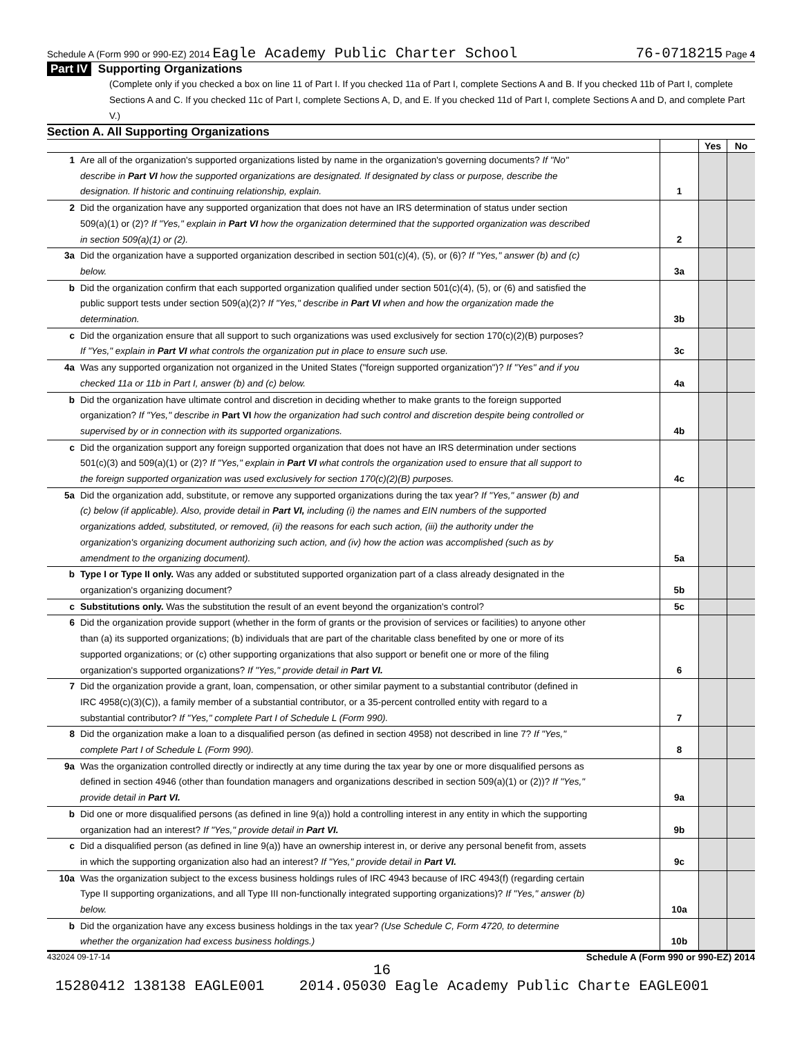Schedule A (Form 990 or 990-EZ) 2014 Eagle Academy Public Charter School 76-0718215 Page 4
Part IV Supporting Organizations
(Complete only if you checked a box on line 11 of Part I. If you checked 11a of Part I, complete Sections A and B. If you checked 11b of Part I, complete Sections A and C. If you checked 11c of Part I, complete Sections A, D, and E. If you checked 11d of Part I, complete Sections A and D, and complete Part V.)
Section A. All Supporting Organizations
| | | | Yes | No |
| 1 | Are all of the organization's supported organizations listed by name in the organization's governing documents? If "No" describe in Part VI how the supported organizations are designated. If designated by class or purpose, describe the designation. If historic and continuing relationship, explain. | 1 | | |
| 2 | Did the organization have any supported organization that does not have an IRS determination of status under section 509(a)(1) or (2)? If "Yes," explain in Part VI how the organization determined that the supported organization was described in section 509(a)(1) or (2). | 2 | | |
| 3a | Did the organization have a supported organization described in section 501(c)(4), (5), or (6)? If "Yes," answer (b) and (c) below. | 3a | | |
| b | Did the organization confirm that each supported organization qualified under section 501(c)(4), (5), or (6) and satisfied the public support tests under section 509(a)(2)? If "Yes," describe in Part VI when and how the organization made the determination. | 3b | | |
| c | Did the organization ensure that all support to such organizations was used exclusively for section 170(c)(2)(B) purposes? If "Yes," explain in Part VI what controls the organization put in place to ensure such use. | 3c | | |
| 4a | Was any supported organization not organized in the United States ("foreign supported organization")? If "Yes" and if you checked 11a or 11b in Part I, answer (b) and (c) below. | 4a | | |
| b | Did the organization have ultimate control and discretion in deciding whether to make grants to the foreign supported organization? If "Yes," describe in Part VI how the organization had such control and discretion despite being controlled or supervised by or in connection with its supported organizations. | 4b | | |
| c | Did the organization support any foreign supported organization that does not have an IRS determination under sections 501(c)(3) and 509(a)(1) or (2)? If "Yes," explain in Part VI what controls the organization used to ensure that all support to the foreign supported organization was used exclusively for section 170(c)(2)(B) purposes. | 4c | | |
| 5a | Did the organization add, substitute, or remove any supported organizations during the tax year? If "Yes," answer (b) and (c) below (if applicable). Also, provide detail in Part VI, including (i) the names and EIN numbers of the supported organizations added, substituted, or removed, (ii) the reasons for each such action, (iii) the authority under the organization's organizing document authorizing such action, and (iv) how the action was accomplished (such as by amendment to the organizing document). | 5a | | |
| b | Type I or Type II only. Was any added or substituted supported organization part of a class already designated in the organization's organizing document? | 5b | | |
| c | Substitutions only. Was the substitution the result of an event beyond the organization's control? | 5c | | |
| 6 | Did the organization provide support (whether in the form of grants or the provision of services or facilities) to anyone other than (a) its supported organizations; (b) individuals that are part of the charitable class benefited by one or more of its supported organizations; or (c) other supporting organizations that also support or benefit one or more of the filing organization's supported organizations? If "Yes," provide detail in Part VI. | 6 | | |
| 7 | Did the organization provide a grant, loan, compensation, or other similar payment to a substantial contributor (defined in IRC 4958(c)(3)(C)), a family member of a substantial contributor, or a 35-percent controlled entity with regard to a substantial contributor? If "Yes," complete Part I of Schedule L (Form 990). | 7 | | |
| 8 | Did the organization make a loan to a disqualified person (as defined in section 4958) not described in line 7? If "Yes," complete Part I of Schedule L (Form 990). | 8 | | |
| 9a | Was the organization controlled directly or indirectly at any time during the tax year by one or more disqualified persons as defined in section 4946 (other than foundation managers and organizations described in section 509(a)(1) or (2))? If "Yes," provide detail in Part VI. | 9a | | |
| b | Did one or more disqualified persons (as defined in line 9(a)) hold a controlling interest in any entity in which the supporting organization had an interest? If "Yes," provide detail in Part VI. | 9b | | |
| c | Did a disqualified person (as defined in line 9(a)) have an ownership interest in, or derive any personal benefit from, assets in which the supporting organization also had an interest? If "Yes," provide detail in Part VI. | 9c | | |
| 10a | Was the organization subject to the excess business holdings rules of IRC 4943 because of IRC 4943(f) (regarding certain Type II supporting organizations, and all Type III non-functionally integrated supporting organizations)? If "Yes," answer (b) below. | 10a | | |
| b | Did the organization have any excess business holdings in the tax year? (Use Schedule C, Form 4720, to determine whether the organization had excess business holdings.) | 10b | | |
432024 09-17-14 Schedule A (Form 990 or 990-EZ) 2014
16
15280412 138138 EAGLE001 2014.05030 Eagle Academy Public Charte EAGLE001